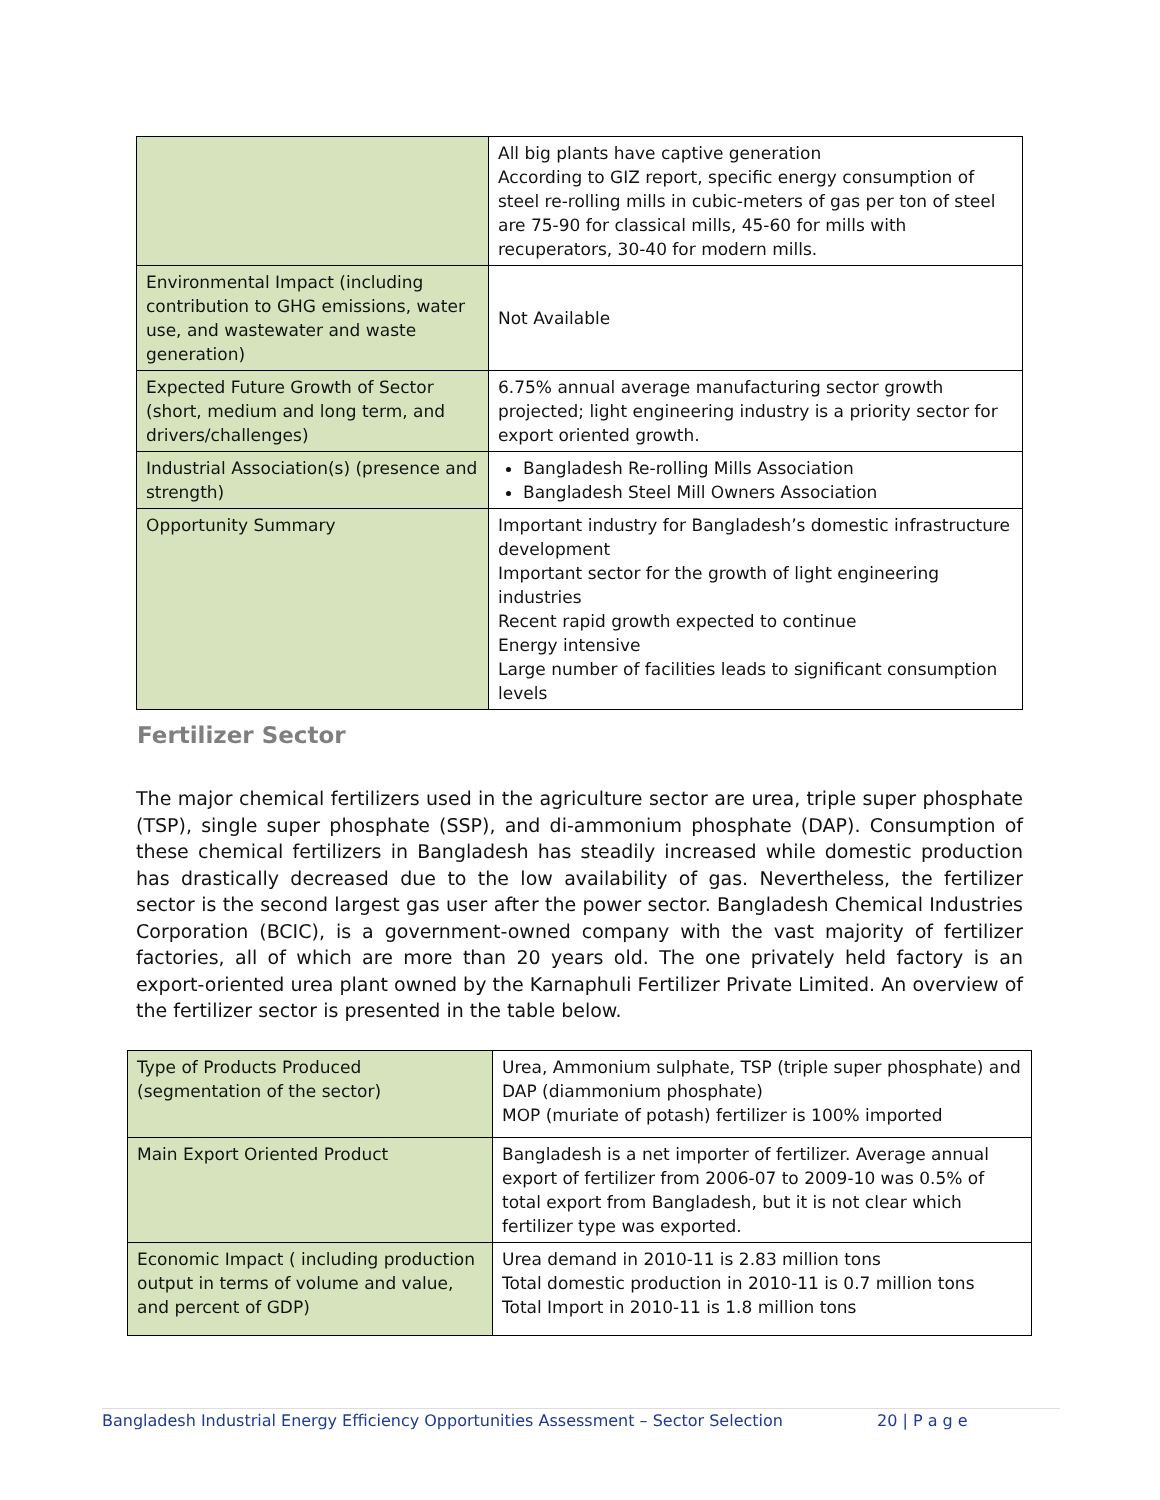| | All big plants have captive generation According to GIZ report, specific energy consumption of steel re-rolling mills in cubic-meters of gas per ton of steel are 75-90 for classical mills, 45-60 for mills with recuperators, 30-40 for modern mills. |
| Environmental Impact (including contribution to GHG emissions, water use, and wastewater and waste generation) | Not Available |
| Expected Future Growth of Sector (short, medium and long term, and drivers/challenges) | 6.75% annual average manufacturing sector growth projected; light engineering industry is a priority sector for export oriented growth. |
| Industrial Association(s) (presence and strength) | Bangladesh Re-rolling Mills Association Bangladesh Steel Mill Owners Association |
| Opportunity Summary | Important industry for Bangladesh’s domestic infrastructure development Important sector for the growth of light engineering industries Recent rapid growth expected to continue Energy intensive Large number of facilities leads to significant consumption levels |
Fertilizer Sector
The major chemical fertilizers used in the agriculture sector are urea, triple super phosphate (TSP), single super phosphate (SSP), and di-ammonium phosphate (DAP). Consumption of these chemical fertilizers in Bangladesh has steadily increased while domestic production has drastically decreased due to the low availability of gas. Nevertheless, the fertilizer sector is the second largest gas user after the power sector. Bangladesh Chemical Industries Corporation (BCIC), is a government-owned company with the vast majority of fertilizer factories, all of which are more than 20 years old. The one privately held factory is an export-oriented urea plant owned by the Karnaphuli Fertilizer Private Limited. An overview of the fertilizer sector is presented in the table below.
| Type of Products Produced (segmentation of the sector) | Urea, Ammonium sulphate, TSP (triple super phosphate) and DAP (diammonium phosphate) MOP (muriate of potash) fertilizer is 100% imported |
| Main Export Oriented Product | Bangladesh is a net importer of fertilizer. Average annual export of fertilizer from 2006-07 to 2009-10 was 0.5% of total export from Bangladesh, but it is not clear which fertilizer type was exported. |
| Economic Impact ( including production output in terms of volume and value, and percent of GDP) | Urea demand in 2010-11 is 2.83 million tons Total domestic production in 2010-11 is 0.7 million tons Total Import in 2010-11 is 1.8 million tons |
Bangladesh Industrial Energy Efficiency Opportunities Assessment – Sector Selection 20 | P a g e